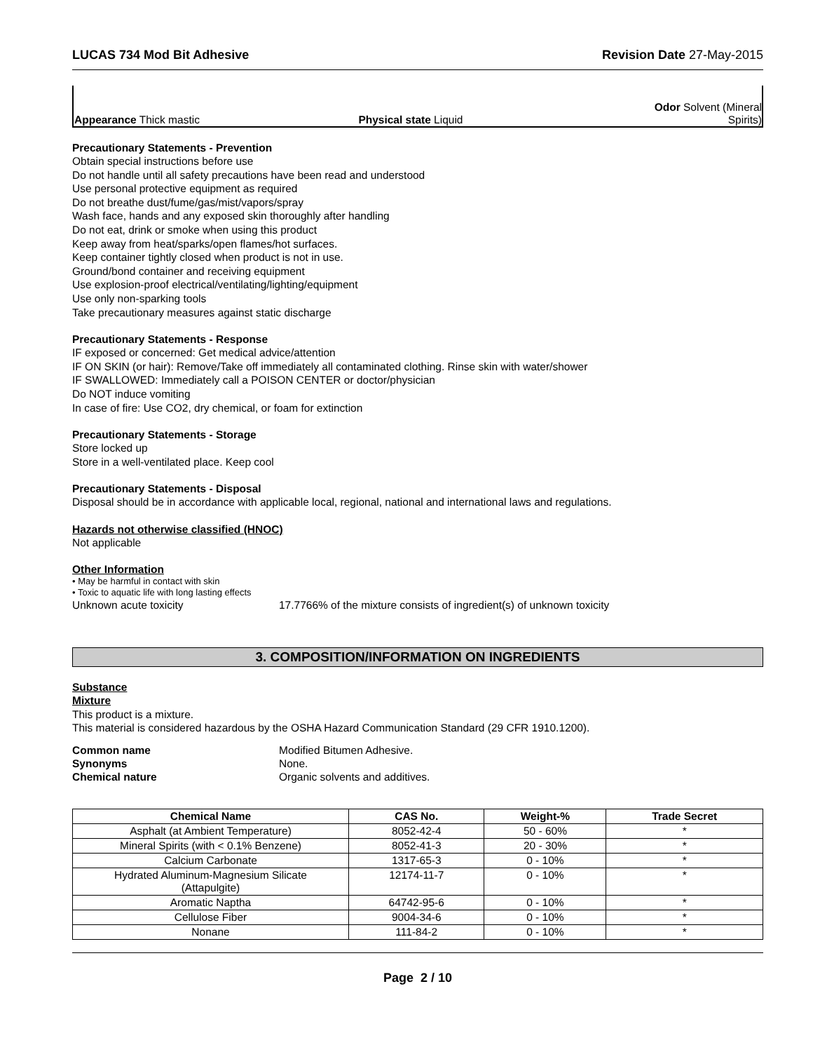LUCAS 734 Mod Bit Adhesive Revision Date 27-May-2015
Appearance Thick mastic Physical state Liquid Odor Solvent (Mineral Spirits)
Precautionary Statements - Prevention
Obtain special instructions before use
Do not handle until all safety precautions have been read and understood
Use personal protective equipment as required
Do not breathe dust/fume/gas/mist/vapors/spray
Wash face, hands and any exposed skin thoroughly after handling
Do not eat, drink or smoke when using this product
Keep away from heat/sparks/open flames/hot surfaces.
Keep container tightly closed when product is not in use.
Ground/bond container and receiving equipment
Use explosion-proof electrical/ventilating/lighting/equipment
Use only non-sparking tools
Take precautionary measures against static discharge
Precautionary Statements - Response
IF exposed or concerned: Get medical advice/attention
IF ON SKIN (or hair): Remove/Take off immediately all contaminated clothing. Rinse skin with water/shower
IF SWALLOWED: Immediately call a POISON CENTER or doctor/physician
Do NOT induce vomiting
In case of fire: Use CO2, dry chemical, or foam for extinction
Precautionary Statements - Storage
Store locked up
Store in a well-ventilated place. Keep cool
Precautionary Statements - Disposal
Disposal should be in accordance with applicable local, regional, national and international laws and regulations.
Hazards not otherwise classified (HNOC)
Not applicable
Other Information
• May be harmful in contact with skin
• Toxic to aquatic life with long lasting effects
Unknown acute toxicity 17.7766% of the mixture consists of ingredient(s) of unknown toxicity
3. COMPOSITION/INFORMATION ON INGREDIENTS
Substance
Mixture
This product is a mixture.
This material is considered hazardous by the OSHA Hazard Communication Standard (29 CFR 1910.1200).
Common name Modified Bitumen Adhesive. Synonyms None. Chemical nature Organic solvents and additives.
| Chemical Name | CAS No. | Weight-% | Trade Secret |
| --- | --- | --- | --- |
| Asphalt (at Ambient Temperature) | 8052-42-4 | 50 - 60% | * |
| Mineral Spirits (with < 0.1% Benzene) | 8052-41-3 | 20 - 30% | * |
| Calcium Carbonate | 1317-65-3 | 0 - 10% | * |
| Hydrated Aluminum-Magnesium Silicate (Attapulgite) | 12174-11-7 | 0 - 10% | * |
| Aromatic Naptha | 64742-95-6 | 0 - 10% | * |
| Cellulose Fiber | 9004-34-6 | 0 - 10% | * |
| Nonane | 111-84-2 | 0 - 10% | * |
Page 2 / 10